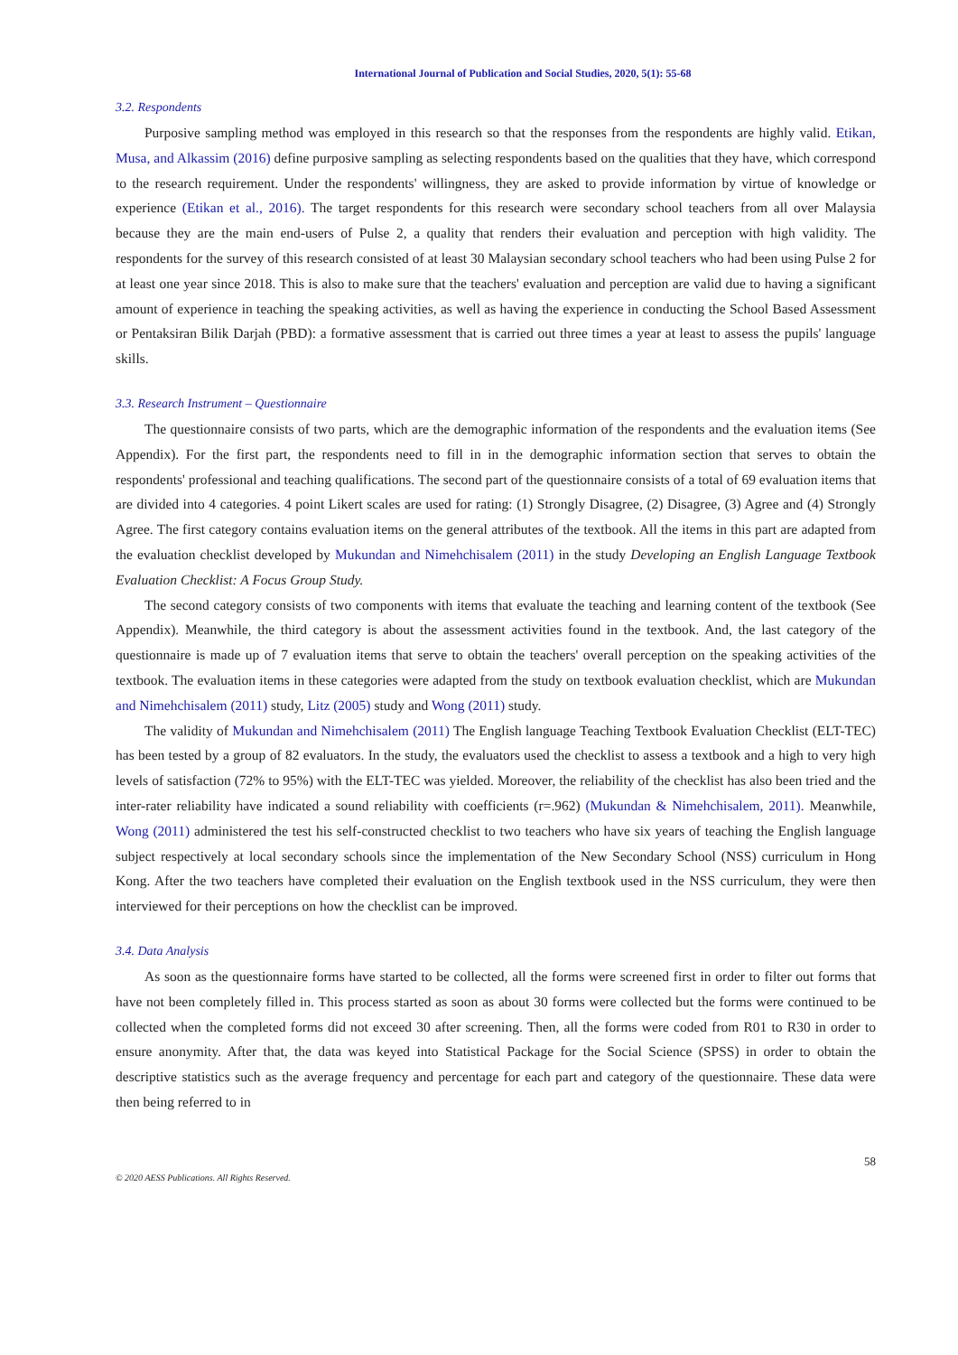International Journal of Publication and Social Studies, 2020, 5(1): 55-68
3.2. Respondents
Purposive sampling method was employed in this research so that the responses from the respondents are highly valid. Etikan, Musa, and Alkassim (2016) define purposive sampling as selecting respondents based on the qualities that they have, which correspond to the research requirement. Under the respondents' willingness, they are asked to provide information by virtue of knowledge or experience (Etikan et al., 2016). The target respondents for this research were secondary school teachers from all over Malaysia because they are the main end-users of Pulse 2, a quality that renders their evaluation and perception with high validity. The respondents for the survey of this research consisted of at least 30 Malaysian secondary school teachers who had been using Pulse 2 for at least one year since 2018. This is also to make sure that the teachers' evaluation and perception are valid due to having a significant amount of experience in teaching the speaking activities, as well as having the experience in conducting the School Based Assessment or Pentaksiran Bilik Darjah (PBD): a formative assessment that is carried out three times a year at least to assess the pupils' language skills.
3.3. Research Instrument – Questionnaire
The questionnaire consists of two parts, which are the demographic information of the respondents and the evaluation items (See Appendix). For the first part, the respondents need to fill in in the demographic information section that serves to obtain the respondents' professional and teaching qualifications. The second part of the questionnaire consists of a total of 69 evaluation items that are divided into 4 categories. 4 point Likert scales are used for rating: (1) Strongly Disagree, (2) Disagree, (3) Agree and (4) Strongly Agree. The first category contains evaluation items on the general attributes of the textbook. All the items in this part are adapted from the evaluation checklist developed by Mukundan and Nimehchisalem (2011) in the study Developing an English Language Textbook Evaluation Checklist: A Focus Group Study.
The second category consists of two components with items that evaluate the teaching and learning content of the textbook (See Appendix). Meanwhile, the third category is about the assessment activities found in the textbook. And, the last category of the questionnaire is made up of 7 evaluation items that serve to obtain the teachers' overall perception on the speaking activities of the textbook. The evaluation items in these categories were adapted from the study on textbook evaluation checklist, which are Mukundan and Nimehchisalem (2011) study, Litz (2005) study and Wong (2011) study.
The validity of Mukundan and Nimehchisalem (2011) The English language Teaching Textbook Evaluation Checklist (ELT-TEC) has been tested by a group of 82 evaluators. In the study, the evaluators used the checklist to assess a textbook and a high to very high levels of satisfaction (72% to 95%) with the ELT-TEC was yielded. Moreover, the reliability of the checklist has also been tried and the inter-rater reliability have indicated a sound reliability with coefficients (r=.962) (Mukundan & Nimehchisalem, 2011). Meanwhile, Wong (2011) administered the test his self-constructed checklist to two teachers who have six years of teaching the English language subject respectively at local secondary schools since the implementation of the New Secondary School (NSS) curriculum in Hong Kong. After the two teachers have completed their evaluation on the English textbook used in the NSS curriculum, they were then interviewed for their perceptions on how the checklist can be improved.
3.4. Data Analysis
As soon as the questionnaire forms have started to be collected, all the forms were screened first in order to filter out forms that have not been completely filled in. This process started as soon as about 30 forms were collected but the forms were continued to be collected when the completed forms did not exceed 30 after screening. Then, all the forms were coded from R01 to R30 in order to ensure anonymity. After that, the data was keyed into Statistical Package for the Social Science (SPSS) in order to obtain the descriptive statistics such as the average frequency and percentage for each part and category of the questionnaire. These data were then being referred to in
58
© 2020 AESS Publications. All Rights Reserved.